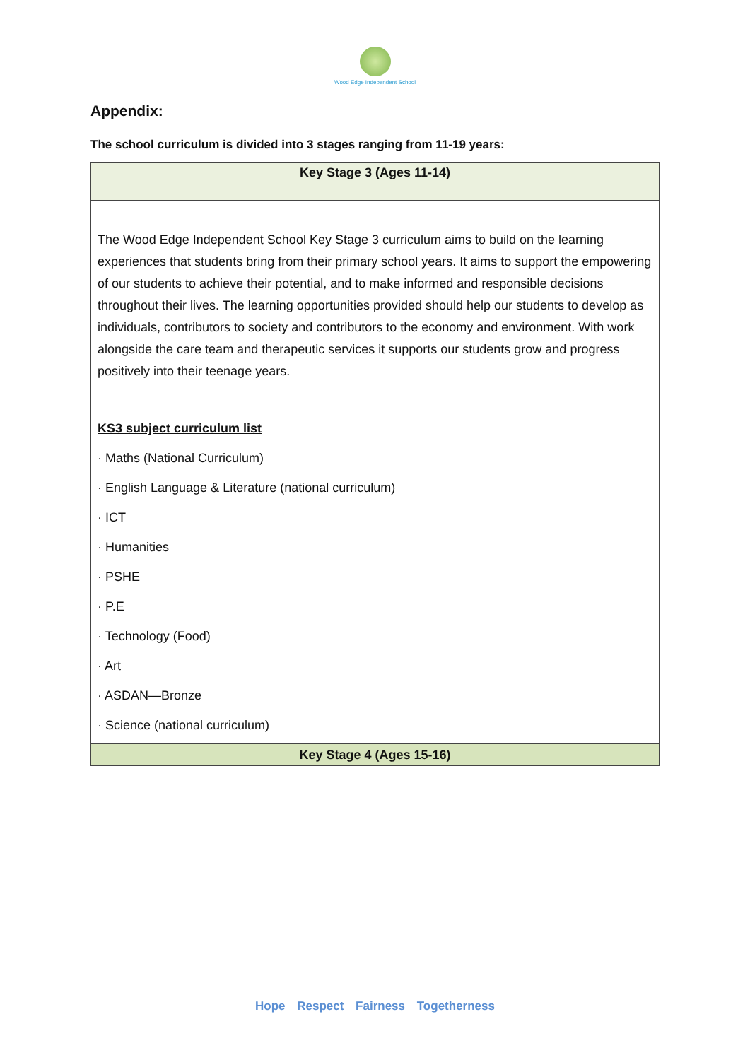Wood Edge Independent School
Appendix:
The school curriculum is divided into 3 stages ranging from 11-19 years:
| Key Stage 3 (Ages 11-14) |
| --- |
| The Wood Edge Independent School Key Stage 3 curriculum aims to build on the learning experiences that students bring from their primary school years. It aims to support the empowering of our students to achieve their potential, and to make informed and responsible decisions throughout their lives. The learning opportunities provided should help our students to develop as individuals, contributors to society and contributors to the economy and environment. With work alongside the care team and therapeutic services it supports our students grow and progress positively into their teenage years. KS3 subject curriculum list · Maths (National Curriculum) · English Language & Literature (national curriculum) · ICT · Humanities · PSHE · P.E · Technology (Food) · Art · ASDAN—Bronze · Science (national curriculum) |
| Key Stage 4 (Ages 15-16) |
Hope Respect Fairness Togetherness